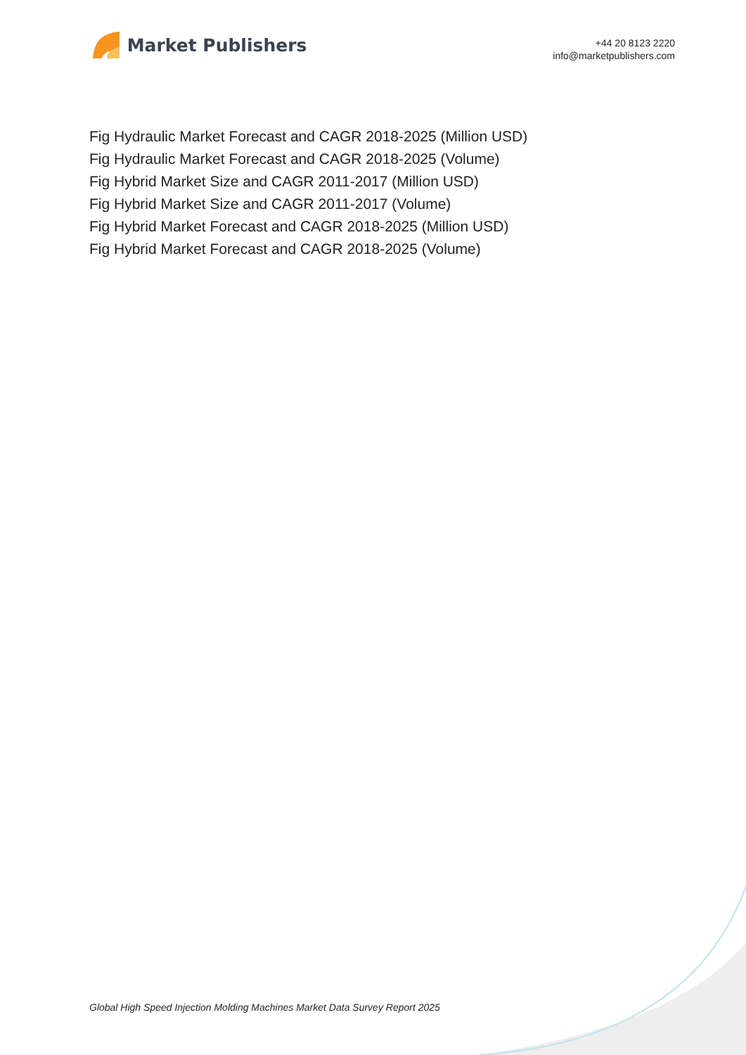Market Publishers
+44 20 8123 2220
info@marketpublishers.com
Fig Hydraulic Market Forecast and CAGR 2018-2025 (Million USD)
Fig Hydraulic Market Forecast and CAGR 2018-2025 (Volume)
Fig Hybrid Market Size and CAGR 2011-2017 (Million USD)
Fig Hybrid Market Size and CAGR 2011-2017 (Volume)
Fig Hybrid Market Forecast and CAGR 2018-2025 (Million USD)
Fig Hybrid Market Forecast and CAGR 2018-2025 (Volume)
Global High Speed Injection Molding Machines Market Data Survey Report 2025